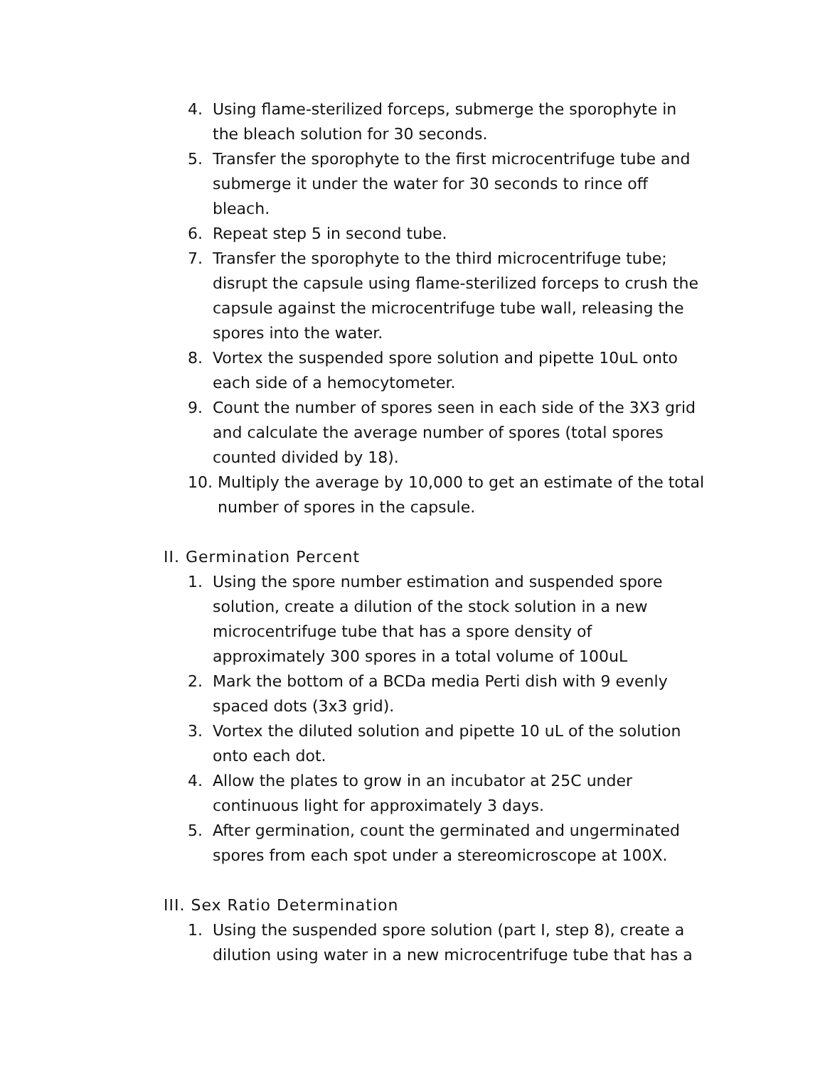4. Using flame-sterilized forceps, submerge the sporophyte in the bleach solution for 30 seconds.
5. Transfer the sporophyte to the first microcentrifuge tube and submerge it under the water for 30 seconds to rince off bleach.
6. Repeat step 5 in second tube.
7. Transfer the sporophyte to the third microcentrifuge tube; disrupt the capsule using flame-sterilized forceps to crush the capsule against the microcentrifuge tube wall, releasing the spores into the water.
8. Vortex the suspended spore solution and pipette 10uL onto each side of a hemocytometer.
9. Count the number of spores seen in each side of the 3X3 grid and calculate the average number of spores (total spores counted divided by 18).
10. Multiply the average by 10,000 to get an estimate of the total number of spores in the capsule.
II. Germination Percent
1. Using the spore number estimation and suspended spore solution, create a dilution of the stock solution in a new microcentrifuge tube that has a spore density of approximately 300 spores in a total volume of 100uL
2. Mark the bottom of a BCDa media Perti dish with 9 evenly spaced dots (3x3 grid).
3. Vortex the diluted solution and pipette 10 uL of the solution onto each dot.
4. Allow the plates to grow in an incubator at 25C under continuous light for approximately 3 days.
5. After germination, count the germinated and ungerminated spores from each spot under a stereomicroscope at 100X.
III. Sex Ratio Determination
1. Using the suspended spore solution (part I, step 8), create a dilution using water in a new microcentrifuge tube that has a